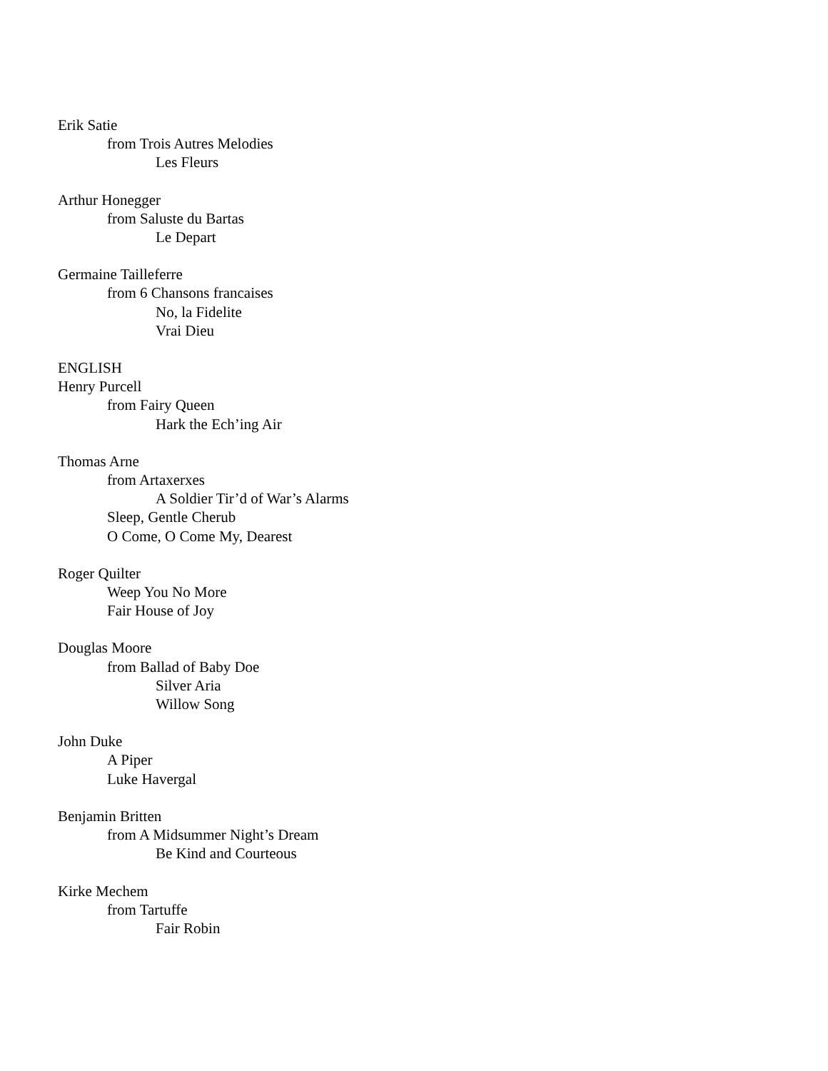Erik Satie
from Trois Autres Melodies
Les Fleurs
Arthur Honegger
from Saluste du Bartas
Le Depart
Germaine Tailleferre
from 6 Chansons francaises
No, la Fidelite
Vrai Dieu
ENGLISH
Henry Purcell
from Fairy Queen
Hark the Ech’ing Air
Thomas Arne
from Artaxerxes
A Soldier Tir’d of War’s Alarms
Sleep, Gentle Cherub
O Come, O Come My, Dearest
Roger Quilter
Weep You No More
Fair House of Joy
Douglas Moore
from Ballad of Baby Doe
Silver Aria
Willow Song
John Duke
A Piper
Luke Havergal
Benjamin Britten
from A Midsummer Night’s Dream
Be Kind and Courteous
Kirke Mechem
from Tartuffe
Fair Robin